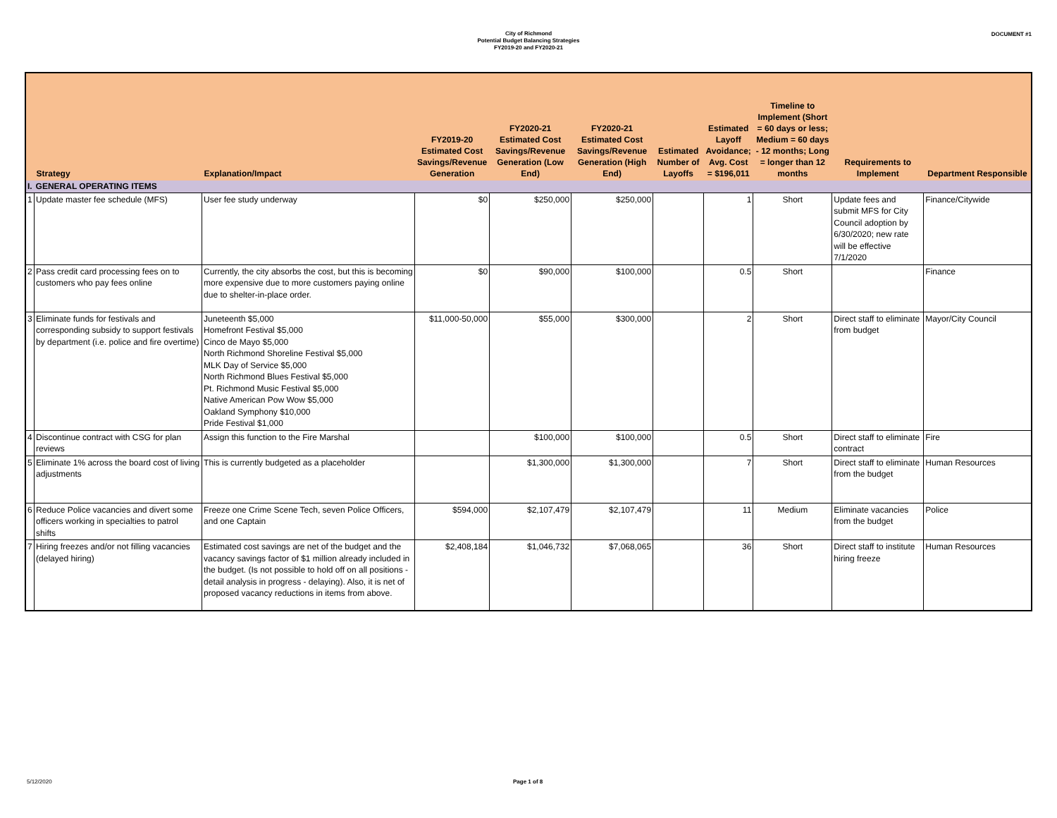City of Richmond
Potential Budget Balancing Strategies
FY2019-20 and FY2020-21
DOCUMENT #1
| | Strategy | Explanation/Impact | FY2019-20 Estimated Cost Savings/Revenue Generation | FY2020-21 Estimated Cost Savings/Revenue Generation (Low End) | FY2020-21 Estimated Cost Savings/Revenue Generation (High End) | Estimated Number of Layoffs | Estimated Layoff Avoidance; Avg. Cost = $196,011 | Timeline to Implement (Short = 60 days or less; Medium = 60 days - 12 months; Long = longer than 12 months | Requirements to Implement | Department Responsible |
| --- | --- | --- | --- | --- | --- | --- | --- | --- | --- | --- |
| I. | GENERAL OPERATING ITEMS | | | | | | | | | |
| 1 | Update master fee schedule (MFS) | User fee study underway | $0 | $250,000 | $250,000 | | 1 | Short | Update fees and submit MFS for City Council adoption by 6/30/2020; new rate will be effective 7/1/2020 | Finance/Citywide |
| 2 | Pass credit card processing fees on to customers who pay fees online | Currently, the city absorbs the cost, but this is becoming more expensive due to more customers paying online due to shelter-in-place order. | $0 | $90,000 | $100,000 | | 0.5 | Short | | Finance |
| 3 | Eliminate funds for festivals and corresponding subsidy to support festivals by department (i.e. police and fire overtime) | Juneteenth $5,000 Homefront Festival $5,000 Cinco de Mayo $5,000 North Richmond Shoreline Festival $5,000 MLK Day of Service $5,000 North Richmond Blues Festival $5,000 Pt. Richmond Music Festival $5,000 Native American Pow Wow $5,000 Oakland Symphony $10,000 Pride Festival $1,000 | $11,000-50,000 | $55,000 | $300,000 | | 2 | Short | Direct staff to eliminate from budget | Mayor/City Council |
| 4 | Discontinue contract with CSG for plan reviews | Assign this function to the Fire Marshal | | $100,000 | $100,000 | | 0.5 | Short | Direct staff to eliminate contract | Fire |
| 5 | Eliminate 1% across the board cost of living adjustments | This is currently budgeted as a placeholder | | $1,300,000 | $1,300,000 | | 7 | Short | Direct staff to eliminate from the budget | Human Resources |
| 6 | Reduce Police vacancies and divert some officers working in specialties to patrol shifts | Freeze one Crime Scene Tech, seven Police Officers, and one Captain | $594,000 | $2,107,479 | $2,107,479 | | 11 | Medium | Eliminate vacancies from the budget | Police |
| 7 | Hiring freezes and/or not filling vacancies (delayed hiring) | Estimated cost savings are net of the budget and the vacancy savings factor of $1 million already included in the budget. (Is not possible to hold off on all positions - detail analysis in progress - delaying). Also, it is net of proposed vacancy reductions in items from above. | $2,408,184 | $1,046,732 | $7,068,065 | | 36 | Short | Direct staff to institute hiring freeze | Human Resources |
5/12/2020 Page 1 of 8